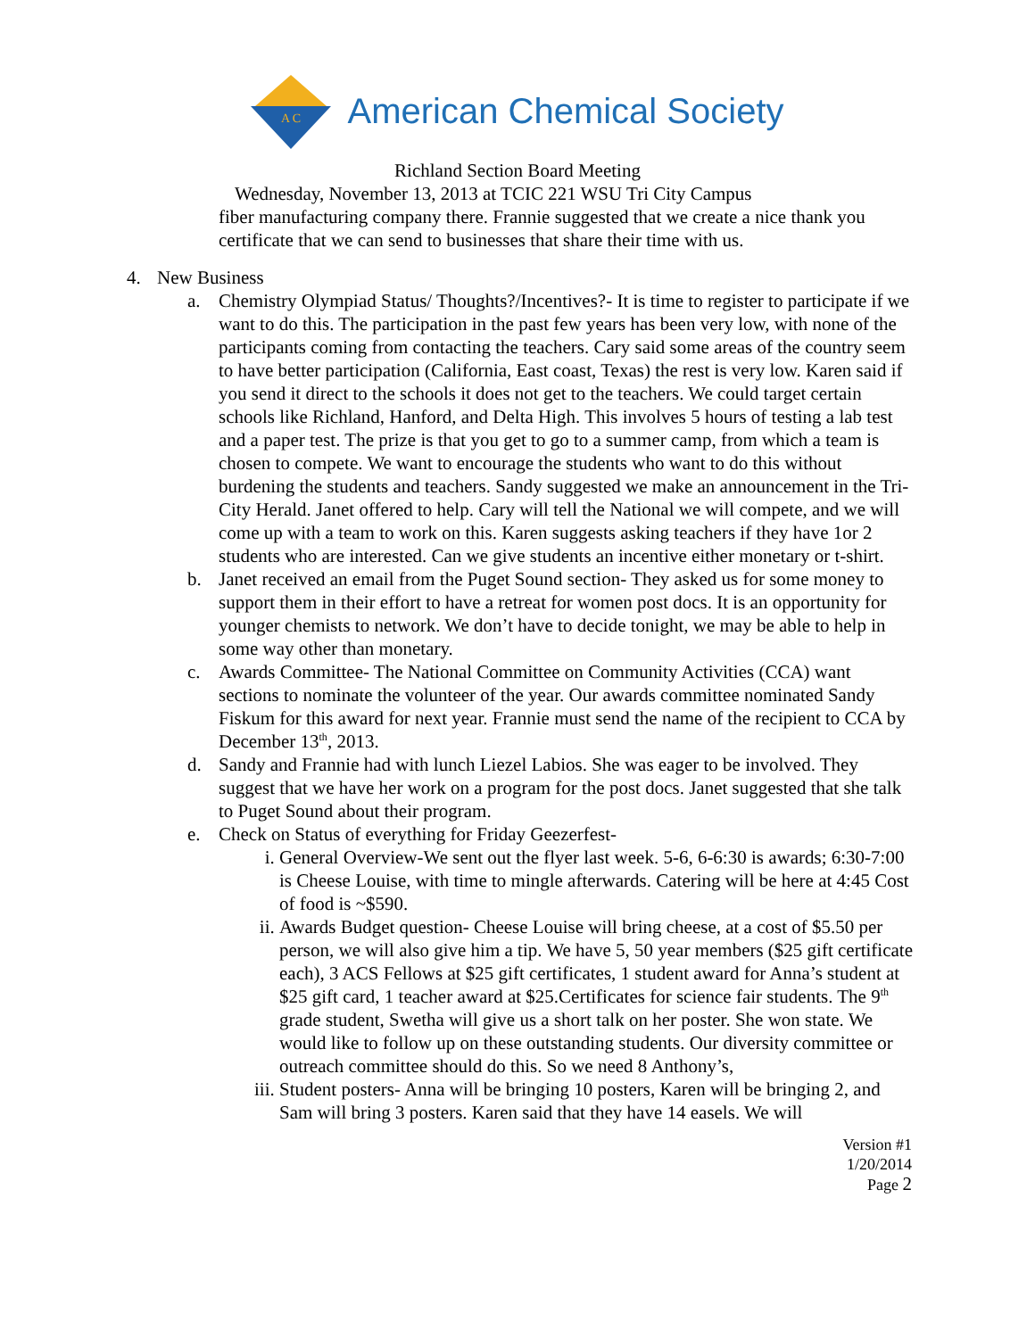A C
American Chemical Society
Richland Section Board Meeting
Wednesday, November 13, 2013 at TCIC 221 WSU Tri City Campus
fiber manufacturing company there. Frannie suggested that we create a nice thank you certificate that we can send to businesses that share their time with us.
4. New Business
a. Chemistry Olympiad Status/ Thoughts?/Incentives?- It is time to register to participate if we want to do this. The participation in the past few years has been very low, with none of the participants coming from contacting the teachers. Cary said some areas of the country seem to have better participation (California, East coast, Texas) the rest is very low. Karen said if you send it direct to the schools it does not get to the teachers. We could target certain schools like Richland, Hanford, and Delta High. This involves 5 hours of testing a lab test and a paper test. The prize is that you get to go to a summer camp, from which a team is chosen to compete. We want to encourage the students who want to do this without burdening the students and teachers. Sandy suggested we make an announcement in the Tri-City Herald. Janet offered to help. Cary will tell the National we will compete, and we will come up with a team to work on this. Karen suggests asking teachers if they have 1or 2 students who are interested. Can we give students an incentive either monetary or t-shirt.
b. Janet received an email from the Puget Sound section- They asked us for some money to support them in their effort to have a retreat for women post docs. It is an opportunity for younger chemists to network. We don’t have to decide tonight, we may be able to help in some way other than monetary.
c. Awards Committee- The National Committee on Community Activities (CCA) want sections to nominate the volunteer of the year. Our awards committee nominated Sandy Fiskum for this award for next year. Frannie must send the name of the recipient to CCA by December 13<sup>th</sup>, 2013.
d. Sandy and Frannie had with lunch Liezel Labios. She was eager to be involved. They suggest that we have her work on a program for the post docs. Janet suggested that she talk to Puget Sound about their program.
e. Check on Status of everything for Friday Geezerfest-
i. General Overview-We sent out the flyer last week. 5-6, 6-6:30 is awards; 6:30-7:00 is Cheese Louise, with time to mingle afterwards. Catering will be here at 4:45 Cost of food is ~$590.
ii. Awards Budget question- Cheese Louise will bring cheese, at a cost of $5.50 per person, we will also give him a tip. We have 5, 50 year members ($25 gift certificate each), 3 ACS Fellows at $25 gift certificates, 1 student award for Anna’s student at $25 gift card, 1 teacher award at $25.Certificates for science fair students. The 9<sup>th</sup> grade student, Swetha will give us a short talk on her poster. She won state. We would like to follow up on these outstanding students. Our diversity committee or outreach committee should do this. So we need 8 Anthony’s,
iii. Student posters- Anna will be bringing 10 posters, Karen will be bringing 2, and Sam will bring 3 posters. Karen said that they have 14 easels. We will
Version #1
1/20/2014
Page 2